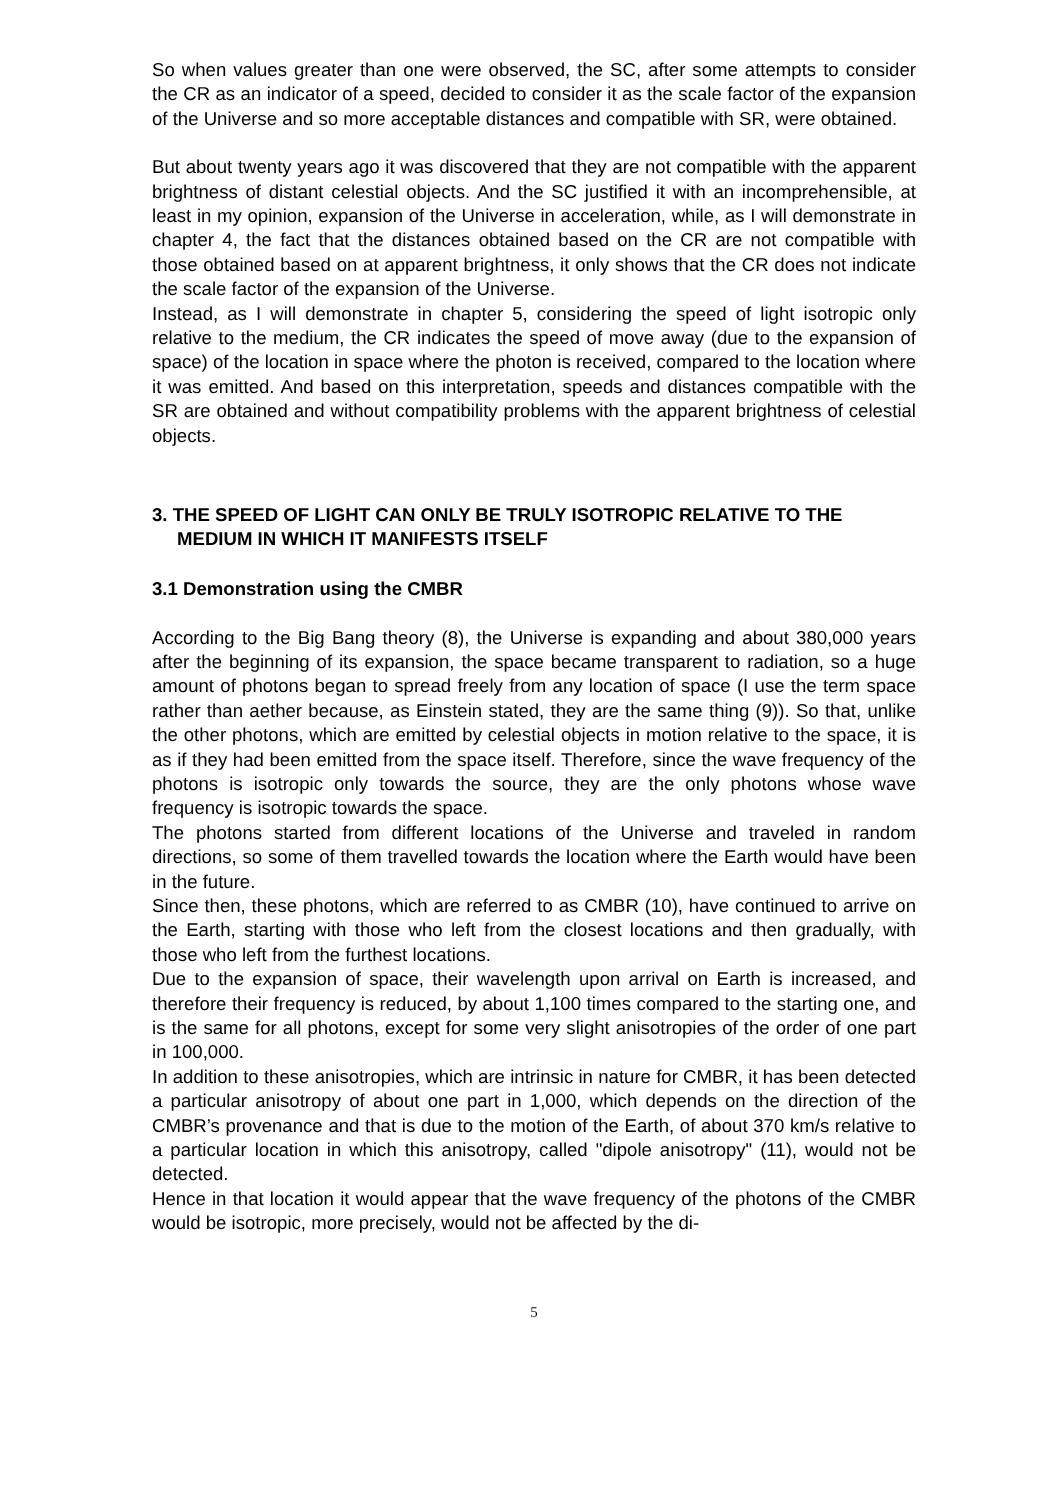So when values greater than one were observed, the SC, after some attempts to consider the CR as an indicator of a speed, decided to consider it as the scale factor of the expansion of the Universe and so more acceptable distances and compatible with SR, were obtained.
But about twenty years ago it was discovered that they are not compatible with the apparent brightness of distant celestial objects. And the SC justified it with an incomprehensible, at least in my opinion, expansion of the Universe in acceleration, while, as I will demonstrate in chapter 4, the fact that the distances obtained based on the CR are not compatible with those obtained based on at apparent brightness, it only shows that the CR does not indicate the scale factor of the expansion of the Universe.
Instead, as I will demonstrate in chapter 5, considering the speed of light isotropic only relative to the medium, the CR indicates the speed of move away (due to the expansion of space) of the location in space where the photon is received, compared to the location where it was emitted. And based on this interpretation, speeds and distances compatible with the SR are obtained and without compatibility problems with the apparent brightness of celestial objects.
3. THE SPEED OF LIGHT CAN ONLY BE TRULY ISOTROPIC RELATIVE TO THE MEDIUM IN WHICH IT MANIFESTS ITSELF
3.1 Demonstration using the CMBR
According to the Big Bang theory (8), the Universe is expanding and about 380,000 years after the beginning of its expansion, the space became transparent to radiation, so a huge amount of photons began to spread freely from any location of space (I use the term space rather than aether because, as Einstein stated, they are the same thing (9)). So that, unlike the other photons, which are emitted by celestial objects in motion relative to the space, it is as if they had been emitted from the space itself. Therefore, since the wave frequency of the photons is isotropic only towards the source, they are the only photons whose wave frequency is isotropic towards the space.
The photons started from different locations of the Universe and traveled in random directions, so some of them travelled towards the location where the Earth would have been in the future.
Since then, these photons, which are referred to as CMBR (10), have continued to arrive on the Earth, starting with those who left from the closest locations and then gradually, with those who left from the furthest locations.
Due to the expansion of space, their wavelength upon arrival on Earth is increased, and therefore their frequency is reduced, by about 1,100 times compared to the starting one, and is the same for all photons, except for some very slight anisotropies of the order of one part in 100,000.
In addition to these anisotropies, which are intrinsic in nature for CMBR, it has been detected a particular anisotropy of about one part in 1,000, which depends on the direction of the CMBR’s provenance and that is due to the motion of the Earth, of about 370 km/s relative to a particular location in which this anisotropy, called "dipole anisotropy" (11), would not be detected.
Hence in that location it would appear that the wave frequency of the photons of the CMBR would be isotropic, more precisely, would not be affected by the di-
5